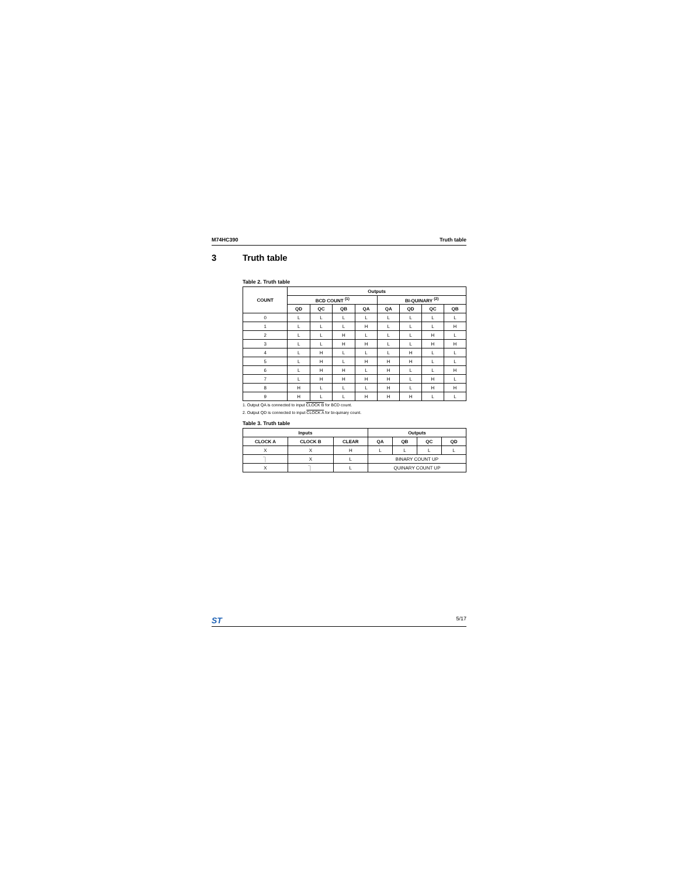M74HC390 Truth table
3 Truth table
Table 2. Truth table
| COUNT | Outputs | | | | | | | |
| --- | --- | --- | --- | --- | --- | --- | --- | --- |
| | BCD COUNT <sup>(1)</sup> | | | | BI-QUINARY <sup>(2)</sup> | | | |
| | QD | QC | QB | QA | QA | QD | QC | QB |
| 0 | L | L | L | L | L | L | L | L |
| 1 | L | L | L | H | L | L | L | H |
| 2 | L | L | H | L | L | L | H | L |
| 3 | L | L | H | H | L | L | H | H |
| 4 | L | H | L | L | L | H | L | L |
| 5 | L | H | L | H | H | H | L | L |
| 6 | L | H | H | L | H | L | L | H |
| 7 | L | H | H | H | H | L | H | L |
| 8 | H | L | L | L | H | L | H | H |
| 9 | H | L | L | H | H | H | L | L |
1. Output QA is connected to input CLOCK B for BCD count.
2. Output QD is connected to input CLOCK A for bi-quinary count.
Table 3. Truth table
| Inputs | | | Outputs | | | |
| --- | --- | --- | --- | --- | --- | --- |
| CLOCK A | CLOCK B | CLEAR | QA | QB | QC | QD |
| X | X | H | L | L | L | L |
| ⏋ | X | L | BINARY COUNT UP | | | |
| X | ⏋ | L | QUINARY COUNT UP | | | |
ST 5/17